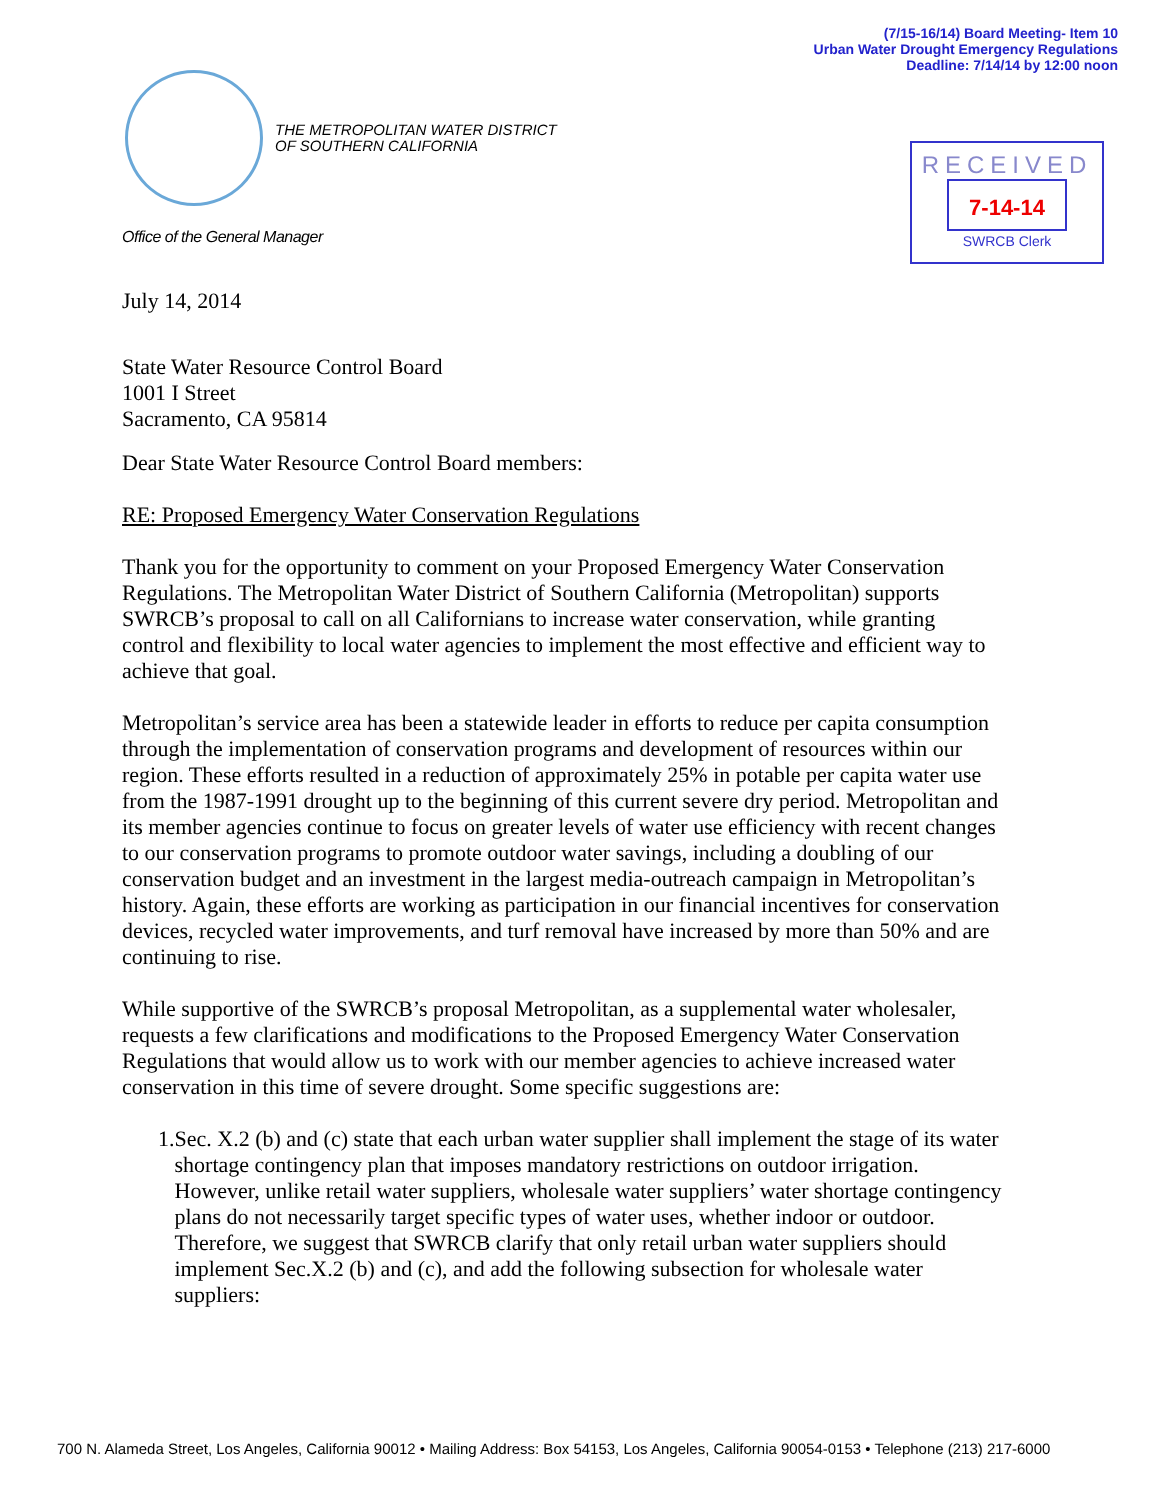(7/15-16/14) Board Meeting- Item 10
Urban Water Drought Emergency Regulations
Deadline: 7/14/14 by 12:00 noon
THE METROPOLITAN WATER DISTRICT
OF SOUTHERN CALIFORNIA
RECEIVED
7-14-14
SWRCB Clerk
Office of the General Manager
July 14, 2014
State Water Resource Control Board
1001 I Street
Sacramento, CA 95814
Dear State Water Resource Control Board members:
RE: Proposed Emergency Water Conservation Regulations
Thank you for the opportunity to comment on your Proposed Emergency Water Conservation Regulations. The Metropolitan Water District of Southern California (Metropolitan) supports SWRCB’s proposal to call on all Californians to increase water conservation, while granting control and flexibility to local water agencies to implement the most effective and efficient way to achieve that goal.
Metropolitan’s service area has been a statewide leader in efforts to reduce per capita consumption through the implementation of conservation programs and development of resources within our region. These efforts resulted in a reduction of approximately 25% in potable per capita water use from the 1987-1991 drought up to the beginning of this current severe dry period. Metropolitan and its member agencies continue to focus on greater levels of water use efficiency with recent changes to our conservation programs to promote outdoor water savings, including a doubling of our conservation budget and an investment in the largest media-outreach campaign in Metropolitan’s history. Again, these efforts are working as participation in our financial incentives for conservation devices, recycled water improvements, and turf removal have increased by more than 50% and are continuing to rise.
While supportive of the SWRCB’s proposal Metropolitan, as a supplemental water wholesaler, requests a few clarifications and modifications to the Proposed Emergency Water Conservation Regulations that would allow us to work with our member agencies to achieve increased water conservation in this time of severe drought. Some specific suggestions are:
1. Sec. X.2 (b) and (c) state that each urban water supplier shall implement the stage of its water shortage contingency plan that imposes mandatory restrictions on outdoor irrigation. However, unlike retail water suppliers, wholesale water suppliers’ water shortage contingency plans do not necessarily target specific types of water uses, whether indoor or outdoor. Therefore, we suggest that SWRCB clarify that only retail urban water suppliers should implement Sec.X.2 (b) and (c), and add the following subsection for wholesale water suppliers:
700 N. Alameda Street, Los Angeles, California 90012 • Mailing Address: Box 54153, Los Angeles, California 90054-0153 • Telephone (213) 217-6000